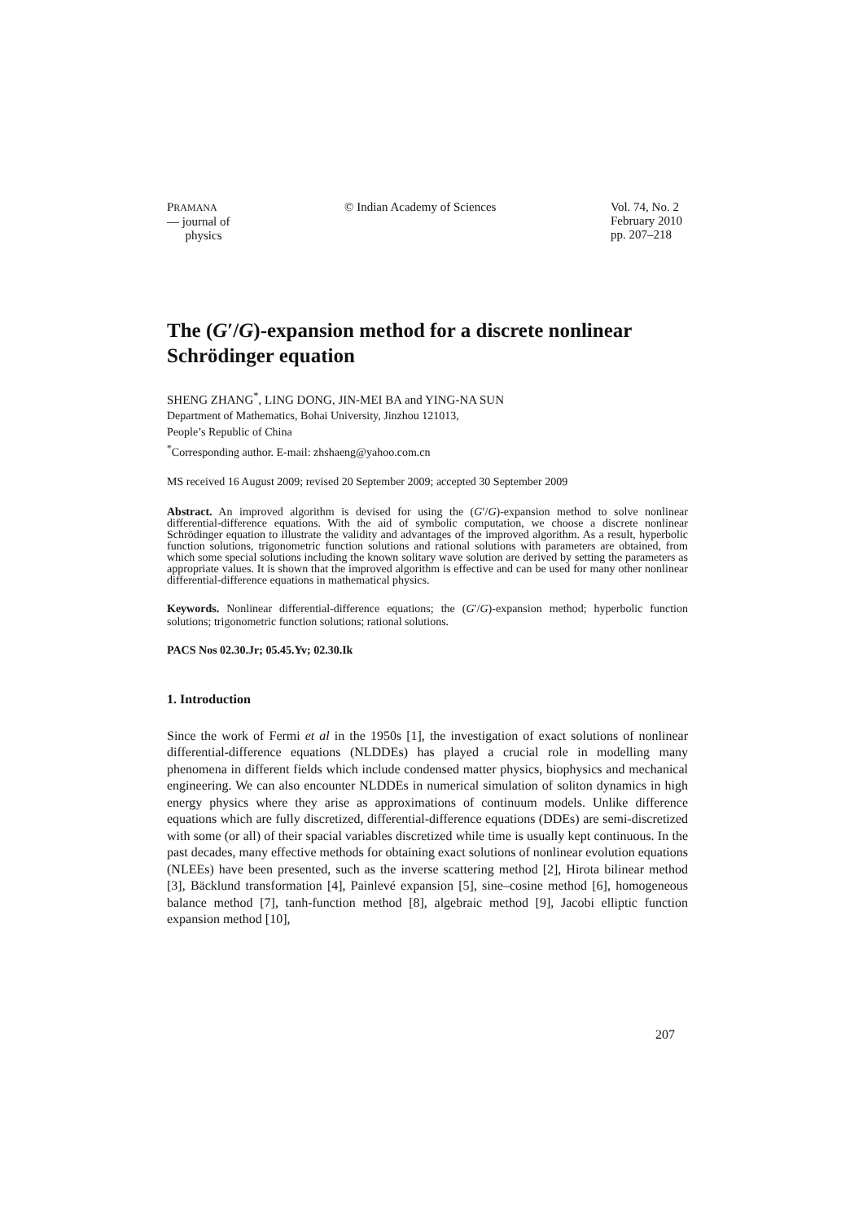PRAMANA
— journal of
physics
© Indian Academy of Sciences Vol. 74, No. 2
February 2010
pp. 207–218
The (G′/G)-expansion method for a discrete nonlinear Schrödinger equation
SHENG ZHANG<sup>*</sup>, LING DONG, JIN-MEI BA and YING-NA SUN
Department of Mathematics, Bohai University, Jinzhou 121013,
People’s Republic of China
<sup>*</sup> Corresponding author. E-mail: zhshaeng@yahoo.com.cn
MS received 16 August 2009; revised 20 September 2009; accepted 30 September 2009
Abstract. An improved algorithm is devised for using the (G′/G)-expansion method to solve nonlinear differential-difference equations. With the aid of symbolic computation, we choose a discrete nonlinear Schrödinger equation to illustrate the validity and advantages of the improved algorithm. As a result, hyperbolic function solutions, trigonometric function solutions and rational solutions with parameters are obtained, from which some special solutions including the known solitary wave solution are derived by setting the parameters as appropriate values. It is shown that the improved algorithm is effective and can be used for many other nonlinear differential-difference equations in mathematical physics.
Keywords. Nonlinear differential-difference equations; the (G′/G)-expansion method; hyperbolic function solutions; trigonometric function solutions; rational solutions.
PACS Nos 02.30.Jr; 05.45.Yv; 02.30.Ik
1. Introduction
Since the work of Fermi et al in the 1950s [1], the investigation of exact solutions of nonlinear differential-difference equations (NLDDEs) has played a crucial role in modelling many phenomena in different fields which include condensed matter physics, biophysics and mechanical engineering. We can also encounter NLDDEs in numerical simulation of soliton dynamics in high energy physics where they arise as approximations of continuum models. Unlike difference equations which are fully discretized, differential-difference equations (DDEs) are semi-discretized with some (or all) of their spacial variables discretized while time is usually kept continuous. In the past decades, many effective methods for obtaining exact solutions of nonlinear evolution equations (NLEEs) have been presented, such as the inverse scattering method [2], Hirota bilinear method [3], Bäcklund transformation [4], Painlevé expansion [5], sine–cosine method [6], homogeneous balance method [7], tanh-function method [8], algebraic method [9], Jacobi elliptic function expansion method [10],
207